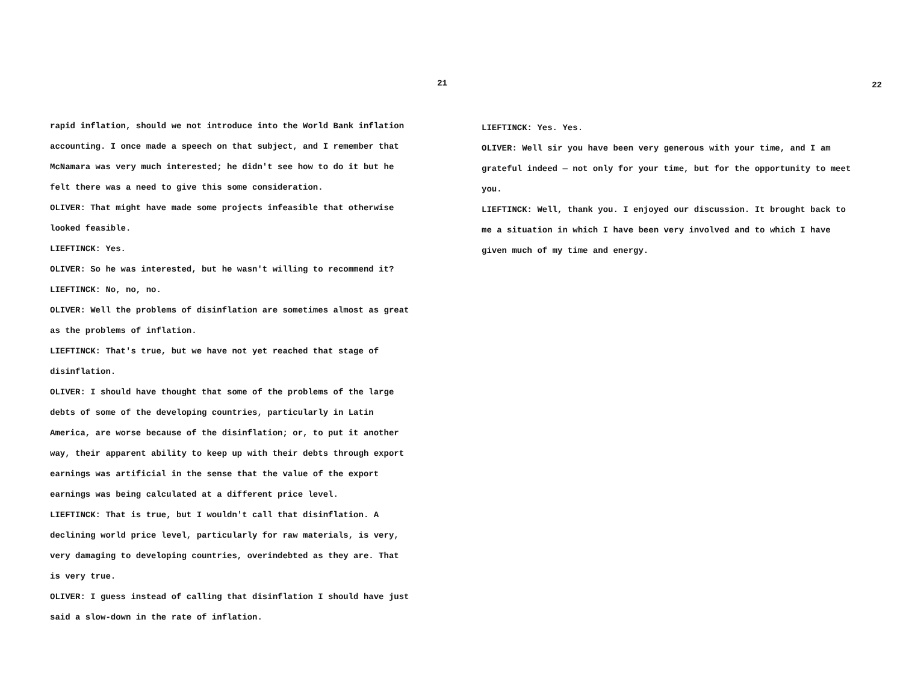21
rapid inflation, should we not introduce into the World Bank inflation accounting. I once made a speech on that subject, and I remember that McNamara was very much interested; he didn't see how to do it but he felt there was a need to give this some consideration.
OLIVER: That might have made some projects infeasible that otherwise looked feasible.
LIEFTINCK: Yes.
OLIVER: So he was interested, but he wasn't willing to recommend it?
LIEFTINCK: No, no, no.
OLIVER: Well the problems of disinflation are sometimes almost as great as the problems of inflation.
LIEFTINCK: That's true, but we have not yet reached that stage of disinflation.
OLIVER: I should have thought that some of the problems of the large debts of some of the developing countries, particularly in Latin America, are worse because of the disinflation; or, to put it another way, their apparent ability to keep up with their debts through export earnings was artificial in the sense that the value of the export earnings was being calculated at a different price level.
LIEFTINCK: That is true, but I wouldn't call that disinflation. A declining world price level, particularly for raw materials, is very, very damaging to developing countries, overindebted as they are. That is very true.
OLIVER: I guess instead of calling that disinflation I should have just said a slow-down in the rate of inflation.
22
LIEFTINCK: Yes. Yes.
OLIVER: Well sir you have been very generous with your time, and I am grateful indeed — not only for your time, but for the opportunity to meet you.
LIEFTINCK: Well, thank you. I enjoyed our discussion. It brought back to me a situation in which I have been very involved and to which I have given much of my time and energy.